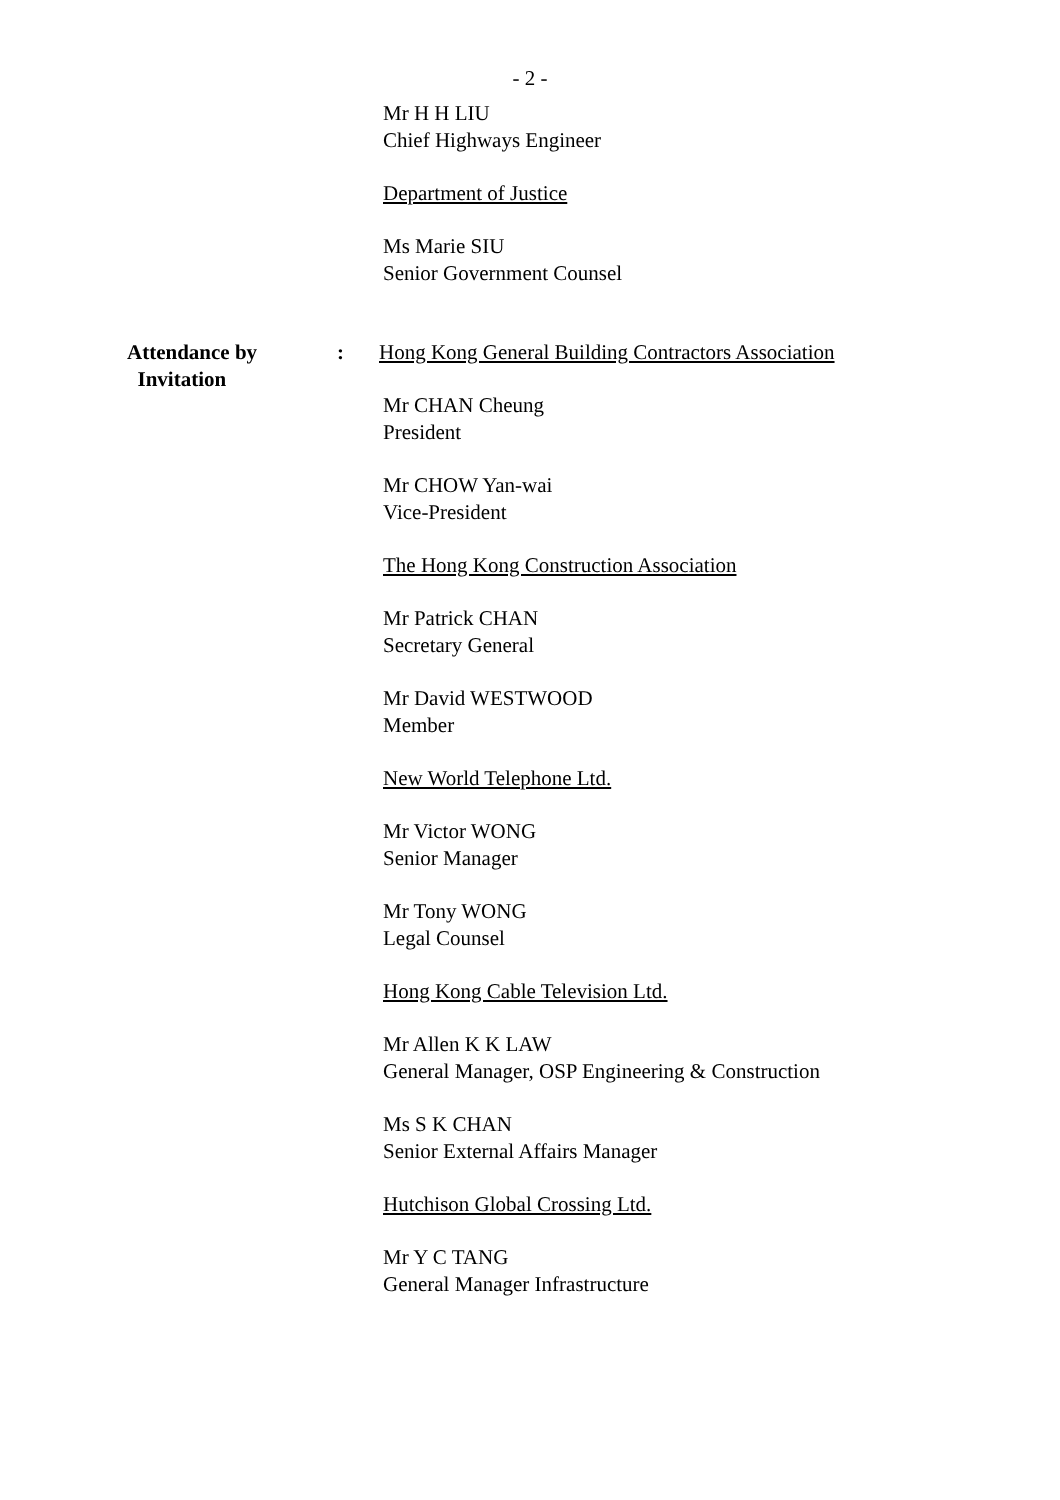- 2 -
Mr H H LIU
Chief Highways Engineer
Department of Justice
Ms Marie SIU
Senior Government Counsel
Attendance by
Invitation
: Hong Kong General Building Contractors Association
Mr CHAN Cheung
President
Mr CHOW Yan-wai
Vice-President
The Hong Kong Construction Association
Mr Patrick CHAN
Secretary General
Mr David WESTWOOD
Member
New World Telephone Ltd.
Mr Victor WONG
Senior Manager
Mr Tony WONG
Legal Counsel
Hong Kong Cable Television Ltd.
Mr Allen K K LAW
General Manager, OSP Engineering & Construction
Ms S K CHAN
Senior External Affairs Manager
Hutchison Global Crossing Ltd.
Mr Y C TANG
General Manager Infrastructure